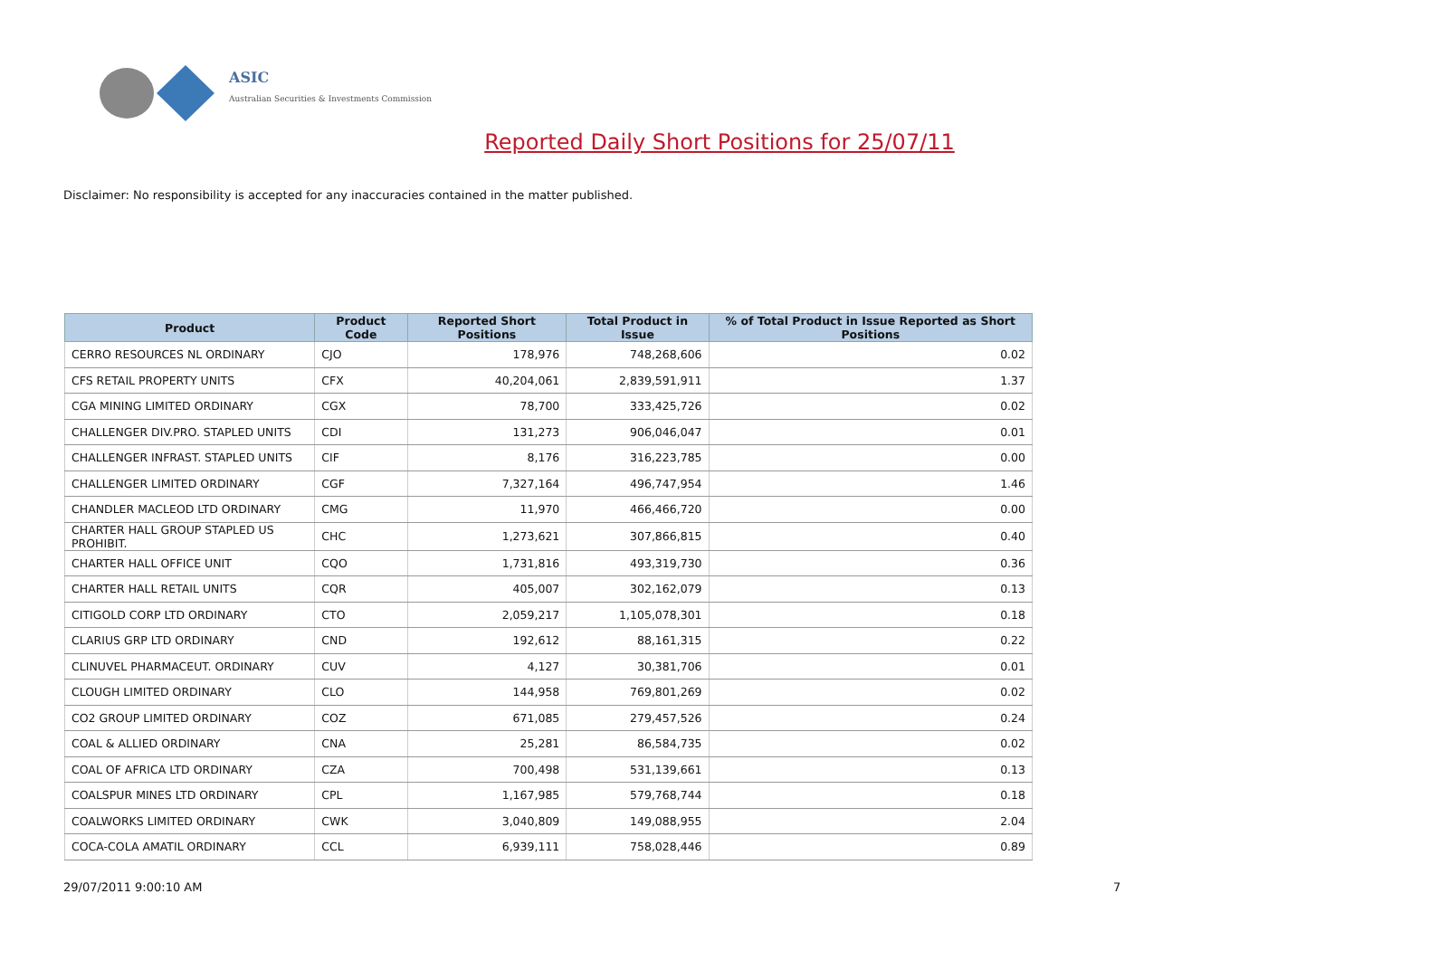ASIC
Australian Securities & Investments Commission
Reported Daily Short Positions for 25/07/11
Disclaimer: No responsibility is accepted for any inaccuracies contained in the matter published.
| Product | Product Code | Reported Short Positions | Total Product in Issue | % of Total Product in Issue Reported as Short Positions |
| --- | --- | --- | --- | --- |
| CERRO RESOURCES NL ORDINARY | CJO | 178,976 | 748,268,606 | 0.02 |
| CFS RETAIL PROPERTY UNITS | CFX | 40,204,061 | 2,839,591,911 | 1.37 |
| CGA MINING LIMITED ORDINARY | CGX | 78,700 | 333,425,726 | 0.02 |
| CHALLENGER DIV.PRO. STAPLED UNITS | CDI | 131,273 | 906,046,047 | 0.01 |
| CHALLENGER INFRAST. STAPLED UNITS | CIF | 8,176 | 316,223,785 | 0.00 |
| CHALLENGER LIMITED ORDINARY | CGF | 7,327,164 | 496,747,954 | 1.46 |
| CHANDLER MACLEOD LTD ORDINARY | CMG | 11,970 | 466,466,720 | 0.00 |
| CHARTER HALL GROUP STAPLED US PROHIBIT. | CHC | 1,273,621 | 307,866,815 | 0.40 |
| CHARTER HALL OFFICE UNIT | CQO | 1,731,816 | 493,319,730 | 0.36 |
| CHARTER HALL RETAIL UNITS | CQR | 405,007 | 302,162,079 | 0.13 |
| CITIGOLD CORP LTD ORDINARY | CTO | 2,059,217 | 1,105,078,301 | 0.18 |
| CLARIUS GRP LTD ORDINARY | CND | 192,612 | 88,161,315 | 0.22 |
| CLINUVEL PHARMACEUT. ORDINARY | CUV | 4,127 | 30,381,706 | 0.01 |
| CLOUGH LIMITED ORDINARY | CLO | 144,958 | 769,801,269 | 0.02 |
| CO2 GROUP LIMITED ORDINARY | COZ | 671,085 | 279,457,526 | 0.24 |
| COAL & ALLIED ORDINARY | CNA | 25,281 | 86,584,735 | 0.02 |
| COAL OF AFRICA LTD ORDINARY | CZA | 700,498 | 531,139,661 | 0.13 |
| COALSPUR MINES LTD ORDINARY | CPL | 1,167,985 | 579,768,744 | 0.18 |
| COALWORKS LIMITED ORDINARY | CWK | 3,040,809 | 149,088,955 | 2.04 |
| COCA-COLA AMATIL ORDINARY | CCL | 6,939,111 | 758,028,446 | 0.89 |
29/07/2011 9:00:10 AM 7